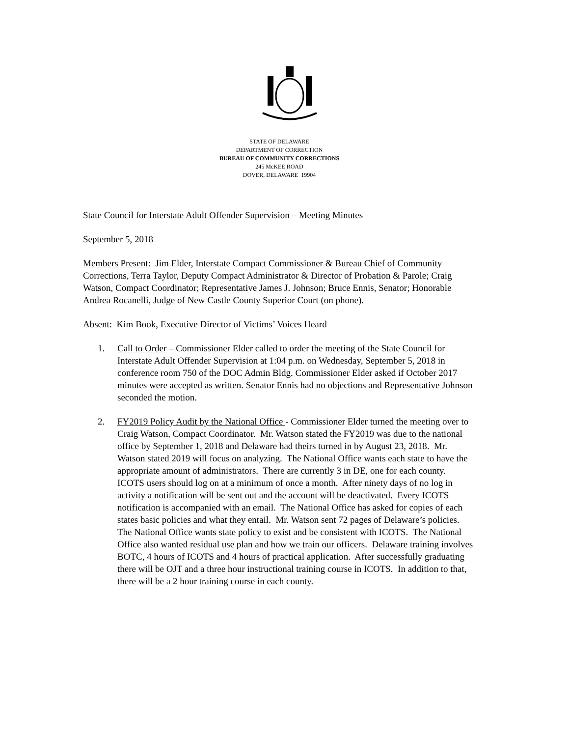STATE OF DELAWARE
DEPARTMENT OF CORRECTION
BUREAU OF COMMUNITY CORRECTIONS
245 McKEE ROAD
DOVER, DELAWARE 19904
State Council for Interstate Adult Offender Supervision – Meeting Minutes
September 5, 2018
Members Present: Jim Elder, Interstate Compact Commissioner & Bureau Chief of Community Corrections, Terra Taylor, Deputy Compact Administrator & Director of Probation & Parole; Craig Watson, Compact Coordinator; Representative James J. Johnson; Bruce Ennis, Senator; Honorable Andrea Rocanelli, Judge of New Castle County Superior Court (on phone).
Absent: Kim Book, Executive Director of Victims’ Voices Heard
1. Call to Order – Commissioner Elder called to order the meeting of the State Council for Interstate Adult Offender Supervision at 1:04 p.m. on Wednesday, September 5, 2018 in conference room 750 of the DOC Admin Bldg. Commissioner Elder asked if October 2017 minutes were accepted as written. Senator Ennis had no objections and Representative Johnson seconded the motion.
2. FY2019 Policy Audit by the National Office - Commissioner Elder turned the meeting over to Craig Watson, Compact Coordinator. Mr. Watson stated the FY2019 was due to the national office by September 1, 2018 and Delaware had theirs turned in by August 23, 2018. Mr. Watson stated 2019 will focus on analyzing. The National Office wants each state to have the appropriate amount of administrators. There are currently 3 in DE, one for each county. ICOTS users should log on at a minimum of once a month. After ninety days of no log in activity a notification will be sent out and the account will be deactivated. Every ICOTS notification is accompanied with an email. The National Office has asked for copies of each states basic policies and what they entail. Mr. Watson sent 72 pages of Delaware’s policies. The National Office wants state policy to exist and be consistent with ICOTS. The National Office also wanted residual use plan and how we train our officers. Delaware training involves BOTC, 4 hours of ICOTS and 4 hours of practical application. After successfully graduating there will be OJT and a three hour instructional training course in ICOTS. In addition to that, there will be a 2 hour training course in each county.